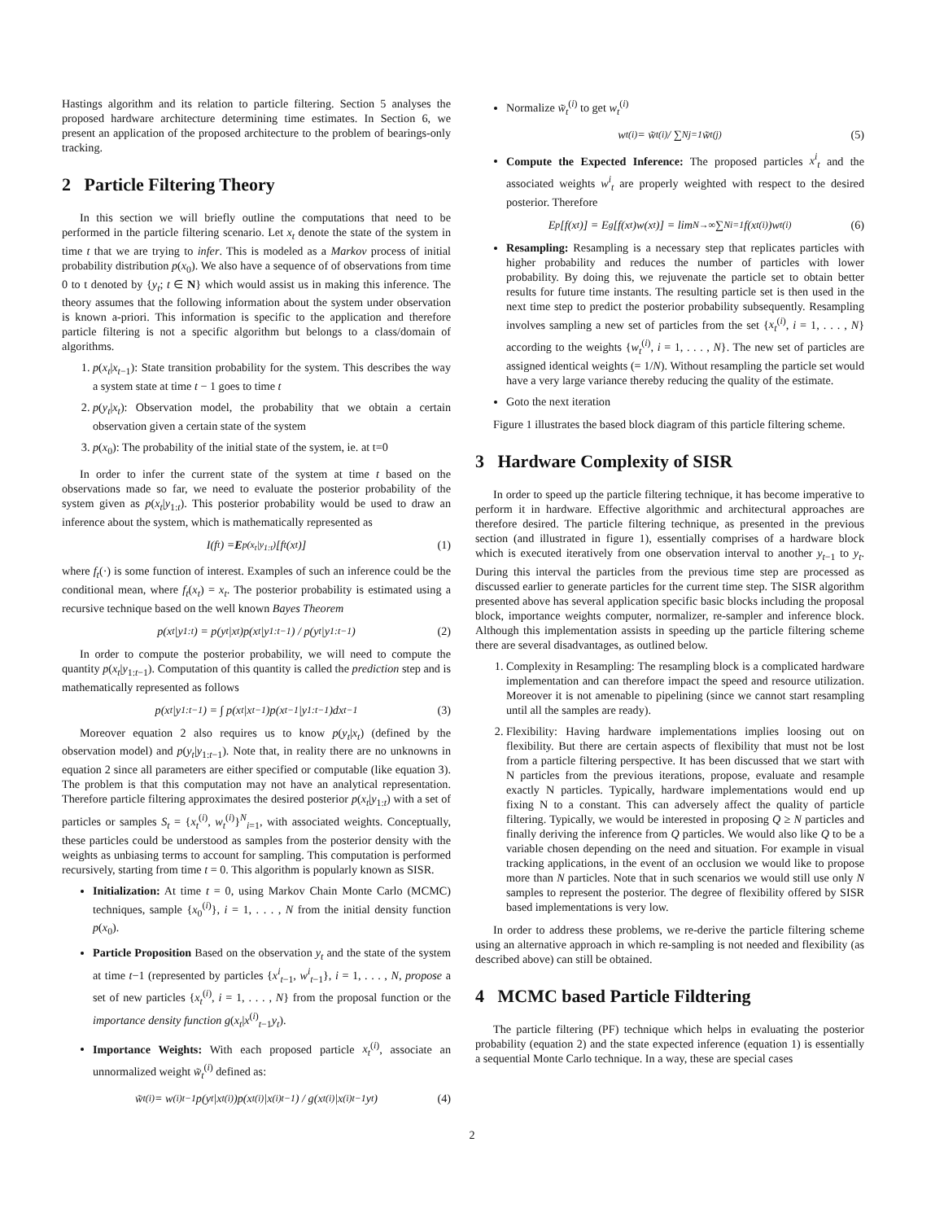Hastings algorithm and its relation to particle filtering. Section 5 analyses the proposed hardware architecture determining time estimates. In Section 6, we present an application of the proposed architecture to the problem of bearings-only tracking.
2 Particle Filtering Theory
In this section we will briefly outline the computations that need to be performed in the particle filtering scenario. Let x<sub>t</sub> denote the state of the system in time t that we are trying to infer. This is modeled as a Markov process of initial probability distribution p(x<sub>0</sub>). We also have a sequence of of observations from time 0 to t denoted by {y<sub>t</sub>; t ∈ N} which would assist us in making this inference. The theory assumes that the following information about the system under observation is known a-priori. This information is specific to the application and therefore particle filtering is not a specific algorithm but belongs to a class/domain of algorithms.
1. p(x<sub>t</sub>|x<sub>t−1</sub>): State transition probability for the system. This describes the way a system state at time t − 1 goes to time t
2. p(y<sub>t</sub>|x<sub>t</sub>): Observation model, the probability that we obtain a certain observation given a certain state of the system
3. p(x<sub>0</sub>): The probability of the initial state of the system, ie. at t=0
In order to infer the current state of the system at time t based on the observations made so far, we need to evaluate the posterior probability of the system given as p(x<sub>t</sub>|y<sub>1:t</sub>). This posterior probability would be used to draw an inference about the system, which is mathematically represented as
I(f<sub>t</sub>) = E<sub>p(x<sub>t</sub>|y<sub>1:t</sub>)</sub>[f<sub>t</sub>(x<sub>t</sub>)] (1)
where f<sub>t</sub>(·) is some function of interest. Examples of such an inference could be the conditional mean, where f<sub>t</sub>(x<sub>t</sub>) = x<sub>t</sub>. The posterior probability is estimated using a recursive technique based on the well known Bayes Theorem
p(x<sub>t</sub>|y<sub>1:t</sub>) = p(y<sub>t</sub>|x<sub>t</sub>)p(x<sub>t</sub>|y<sub>1:t−1</sub>) / p(y<sub>t</sub>|y<sub>1:t−1</sub>) (2)
In order to compute the posterior probability, we will need to compute the quantity p(x<sub>t</sub>|y<sub>1:t−1</sub>). Computation of this quantity is called the prediction step and is mathematically represented as follows
p(x<sub>t</sub>|y<sub>1:t−1</sub>) = ∫ p(x<sub>t</sub>|x<sub>t−1</sub>)p(x<sub>t−1</sub>|y<sub>1:t−1</sub>)dx<sub>t−1</sub> (3)
Moreover equation 2 also requires us to know p(y<sub>t</sub>|x<sub>t</sub>) (defined by the observation model) and p(y<sub>t</sub>|y<sub>1:t−1</sub>). Note that, in reality there are no unknowns in equation 2 since all parameters are either specified or computable (like equation 3). The problem is that this computation may not have an analytical representation. Therefore particle filtering approximates the desired posterior p(x<sub>t</sub>|y<sub>1:t</sub>) with a set of particles or samples S<sub>t</sub> = {x<sub>t</sub><sup>(i)</sup>, w<sub>t</sub><sup>(i)</sup>}<sup>N</sup><sub>i=1</sub>, with associated weights. Conceptually, these particles could be understood as samples from the posterior density with the weights as unbiasing terms to account for sampling. This computation is performed recursively, starting from time t = 0. This algorithm is popularly known as SISR.
Initialization: At time t = 0, using Markov Chain Monte Carlo (MCMC) techniques, sample {x<sub>0</sub><sup>(i)</sup>}, i = 1, . . . , N from the initial density function p(x<sub>0</sub>).
Particle Proposition Based on the observation y<sub>t</sub> and the state of the system at time t−1 (represented by particles {x<sup>i</sup><sub>t−1</sub>, w<sup>i</sup><sub>t−1</sub>}, i = 1, . . . , N, propose a set of new particles {x<sub>t</sub><sup>(i)</sup>, i = 1, . . . , N} from the proposal function or the importance density function g(x<sub>t</sub>|x<sup>(i)</sup><sub>t−1</sub>y<sub>t</sub>).
Importance Weights: With each proposed particle x<sub>t</sub><sup>(i)</sup>, associate an unnormalized weight w̃<sub>t</sub><sup>(i)</sup> defined as:
w̃<sub>t</sub><sup>(i)</sup> = w<sup>(i)</sup><sub>t−1</sub> p(y<sub>t</sub>|x<sub>t</sub><sup>(i)</sup>)p(x<sub>t</sub><sup>(i)</sup>|x<sup>(i)</sup><sub>t−1</sub>) / g(x<sub>t</sub><sup>(i)</sup>|x<sup>(i)</sup><sub>t−1</sub>y<sub>t</sub>) (4)
Normalize w̃<sub>t</sub><sup>(i)</sup> to get w<sub>t</sub><sup>(i)</sup>
w<sub>t</sub><sup>(i)</sup> = w̃<sub>t</sub><sup>(i)</sup> / ∑<sup>N</sup><sub>j=1</sub> w̃<sub>t</sub><sup>(j)</sup> (5)
Compute the Expected Inference: The proposed particles x<sup>i</sup><sub>t</sub> and the associated weights w<sup>i</sup><sub>t</sub> are properly weighted with respect to the desired posterior. Therefore
E<sub>p</sub>[f(x<sub>t</sub>)] = E<sub>g</sub>[f(x<sub>t</sub>)w(x<sub>t</sub>)] = lim<sub>N→∞</sub> ∑<sup>N</sup><sub>i=1</sub> f(x<sub>t</sub><sup>(i)</sup>)w<sub>t</sub><sup>(i)</sup> (6)
Resampling: Resampling is a necessary step that replicates particles with higher probability and reduces the number of particles with lower probability. By doing this, we rejuvenate the particle set to obtain better results for future time instants. The resulting particle set is then used in the next time step to predict the posterior probability subsequently. Resampling involves sampling a new set of particles from the set {x<sub>t</sub><sup>(i)</sup>, i = 1, . . . , N} according to the weights {w<sub>t</sub><sup>(i)</sup>, i = 1, . . . , N}. The new set of particles are assigned identical weights (= 1/N). Without resampling the particle set would have a very large variance thereby reducing the quality of the estimate.
Goto the next iteration
Figure 1 illustrates the based block diagram of this particle filtering scheme.
3 Hardware Complexity of SISR
In order to speed up the particle filtering technique, it has become imperative to perform it in hardware. Effective algorithmic and architectural approaches are therefore desired. The particle filtering technique, as presented in the previous section (and illustrated in figure 1), essentially comprises of a hardware block which is executed iteratively from one observation interval to another y<sub>t−1</sub> to y<sub>t</sub>. During this interval the particles from the previous time step are processed as discussed earlier to generate particles for the current time step. The SISR algorithm presented above has several application specific basic blocks including the proposal block, importance weights computer, normalizer, re-sampler and inference block. Although this implementation assists in speeding up the particle filtering scheme there are several disadvantages, as outlined below.
1. Complexity in Resampling: The resampling block is a complicated hardware implementation and can therefore impact the speed and resource utilization. Moreover it is not amenable to pipelining (since we cannot start resampling until all the samples are ready).
2. Flexibility: Having hardware implementations implies loosing out on flexibility. But there are certain aspects of flexibility that must not be lost from a particle filtering perspective. It has been discussed that we start with N particles from the previous iterations, propose, evaluate and resample exactly N particles. Typically, hardware implementations would end up fixing N to a constant. This can adversely affect the quality of particle filtering. Typically, we would be interested in proposing Q ≥ N particles and finally deriving the inference from Q particles. We would also like Q to be a variable chosen depending on the need and situation. For example in visual tracking applications, in the event of an occlusion we would like to propose more than N particles. Note that in such scenarios we would still use only N samples to represent the posterior. The degree of flexibility offered by SISR based implementations is very low.
In order to address these problems, we re-derive the particle filtering scheme using an alternative approach in which re-sampling is not needed and flexibility (as described above) can still be obtained.
4 MCMC based Particle Fildtering
The particle filtering (PF) technique which helps in evaluating the posterior probability (equation 2) and the state expected inference (equation 1) is essentially a sequential Monte Carlo technique. In a way, these are special cases
2